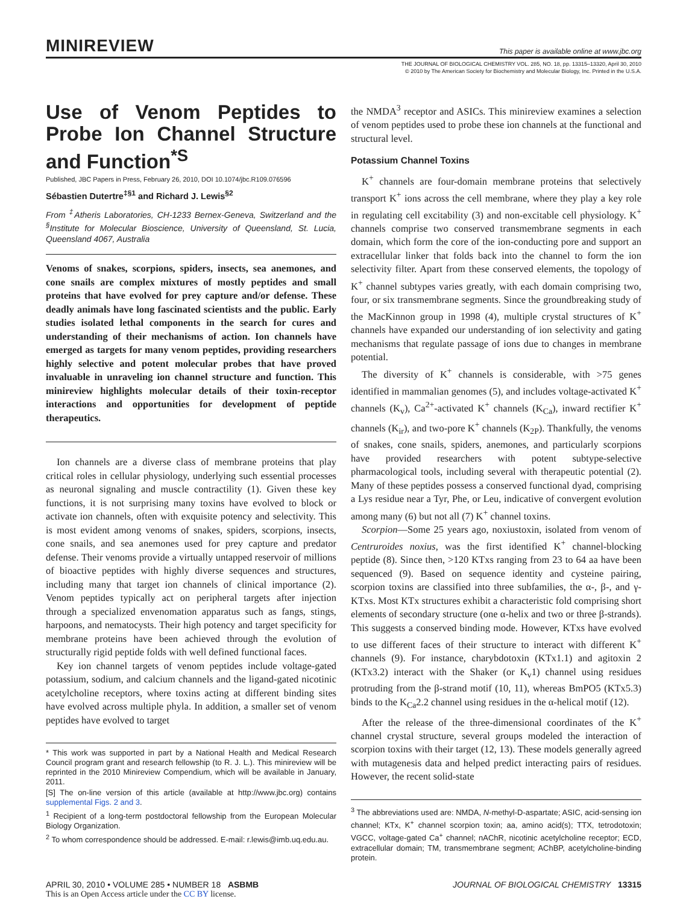MINIREVIEW This paper is available online at www.jbc.org
THE JOURNAL OF BIOLOGICAL CHEMISTRY VOL. 285, NO. 18, pp. 13315–13320, April 30, 2010
© 2010 by The American Society for Biochemistry and Molecular Biology, Inc. Printed in the U.S.A.
Use of Venom Peptides to Probe Ion Channel Structure and Function<sup>*</sup><sup>S</sup>
Published, JBC Papers in Press, February 26, 2010, DOI 10.1074/jbc.R109.076596
Sébastien Dutertre<sup>‡§1</sup> and Richard J. Lewis<sup>§2</sup>
From <sup>‡</sup>Atheris Laboratories, CH-1233 Bernex-Geneva, Switzerland and the <sup>§</sup>Institute for Molecular Bioscience, University of Queensland, St. Lucia, Queensland 4067, Australia
Venoms of snakes, scorpions, spiders, insects, sea anemones, and cone snails are complex mixtures of mostly peptides and small proteins that have evolved for prey capture and/or defense. These deadly animals have long fascinated scientists and the public. Early studies isolated lethal components in the search for cures and understanding of their mechanisms of action. Ion channels have emerged as targets for many venom peptides, providing researchers highly selective and potent molecular probes that have proved invaluable in unraveling ion channel structure and function. This minireview highlights molecular details of their toxin-receptor interactions and opportunities for development of peptide therapeutics.
Ion channels are a diverse class of membrane proteins that play critical roles in cellular physiology, underlying such essential processes as neuronal signaling and muscle contractility (1). Given these key functions, it is not surprising many toxins have evolved to block or activate ion channels, often with exquisite potency and selectivity. This is most evident among venoms of snakes, spiders, scorpions, insects, cone snails, and sea anemones used for prey capture and predator defense. Their venoms provide a virtually untapped reservoir of millions of bioactive peptides with highly diverse sequences and structures, including many that target ion channels of clinical importance (2). Venom peptides typically act on peripheral targets after injection through a specialized envenomation apparatus such as fangs, stings, harpoons, and nematocysts. Their high potency and target specificity for membrane proteins have been achieved through the evolution of structurally rigid peptide folds with well defined functional faces.
Key ion channel targets of venom peptides include voltage-gated potassium, sodium, and calcium channels and the ligand-gated nicotinic acetylcholine receptors, where toxins acting at different binding sites have evolved across multiple phyla. In addition, a smaller set of venom peptides have evolved to target
* This work was supported in part by a National Health and Medical Research Council program grant and research fellowship (to R. J. L.). This minireview will be reprinted in the 2010 Minireview Compendium, which will be available in January, 2011.
[S] The on-line version of this article (available at http://www.jbc.org) contains supplemental Figs. 2 and 3.
<sup>1</sup> Recipient of a long-term postdoctoral fellowship from the European Molecular Biology Organization.
<sup>2</sup> To whom correspondence should be addressed. E-mail: r.lewis@imb.uq.edu.au.
the NMDA<sup>3</sup> receptor and ASICs. This minireview examines a selection of venom peptides used to probe these ion channels at the functional and structural level.
Potassium Channel Toxins
K<sup>+</sup> channels are four-domain membrane proteins that selectively transport K<sup>+</sup> ions across the cell membrane, where they play a key role in regulating cell excitability (3) and non-excitable cell physiology. K<sup>+</sup> channels comprise two conserved transmembrane segments in each domain, which form the core of the ion-conducting pore and support an extracellular linker that folds back into the channel to form the ion selectivity filter. Apart from these conserved elements, the topology of K<sup>+</sup> channel subtypes varies greatly, with each domain comprising two, four, or six transmembrane segments. Since the groundbreaking study of the MacKinnon group in 1998 (4), multiple crystal structures of K<sup>+</sup> channels have expanded our understanding of ion selectivity and gating mechanisms that regulate passage of ions due to changes in membrane potential.
The diversity of K<sup>+</sup> channels is considerable, with >75 genes identified in mammalian genomes (5), and includes voltage-activated K<sup>+</sup> channels (K<sub>v</sub>), Ca<sup>2+</sup>-activated K<sup>+</sup> channels (K<sub>Ca</sub>), inward rectifier K<sup>+</sup> channels (K<sub>ir</sub>), and two-pore K<sup>+</sup> channels (K<sub>2P</sub>). Thankfully, the venoms of snakes, cone snails, spiders, anemones, and particularly scorpions have provided researchers with potent subtype-selective pharmacological tools, including several with therapeutic potential (2). Many of these peptides possess a conserved functional dyad, comprising a Lys residue near a Tyr, Phe, or Leu, indicative of convergent evolution among many (6) but not all (7) K<sup>+</sup> channel toxins.
Scorpion—Some 25 years ago, noxiustoxin, isolated from venom of Centruroides noxius, was the first identified K<sup>+</sup> channel-blocking peptide (8). Since then, >120 KTxs ranging from 23 to 64 aa have been sequenced (9). Based on sequence identity and cysteine pairing, scorpion toxins are classified into three subfamilies, the α-, β-, and γ-KTxs. Most KTx structures exhibit a characteristic fold comprising short elements of secondary structure (one α-helix and two or three β-strands). This suggests a conserved binding mode. However, KTxs have evolved to use different faces of their structure to interact with different K<sup>+</sup> channels (9). For instance, charybdotoxin (KTx1.1) and agitoxin 2 (KTx3.2) interact with the Shaker (or K<sub>v</sub>1) channel using residues protruding from the β-strand motif (10, 11), whereas BmPO5 (KTx5.3) binds to the K<sub>Ca</sub>2.2 channel using residues in the α-helical motif (12).
After the release of the three-dimensional coordinates of the K<sup>+</sup> channel crystal structure, several groups modeled the interaction of scorpion toxins with their target (12, 13). These models generally agreed with mutagenesis data and helped predict interacting pairs of residues. However, the recent solid-state
<sup>3</sup> The abbreviations used are: NMDA, N-methyl-D-aspartate; ASIC, acid-sensing ion channel; KTx, K<sup>+</sup> channel scorpion toxin; aa, amino acid(s); TTX, tetrodotoxin; VGCC, voltage-gated Ca<sup>+</sup> channel; nAChR, nicotinic acetylcholine receptor; ECD, extracellular domain; TM, transmembrane segment; AChBP, acetylcholine-binding protein.
APRIL 30, 2010 • VOLUME 285 • NUMBER 18 ASBMB JOURNAL OF BIOLOGICAL CHEMISTRY 13315
This is an Open Access article under the CC BY license.